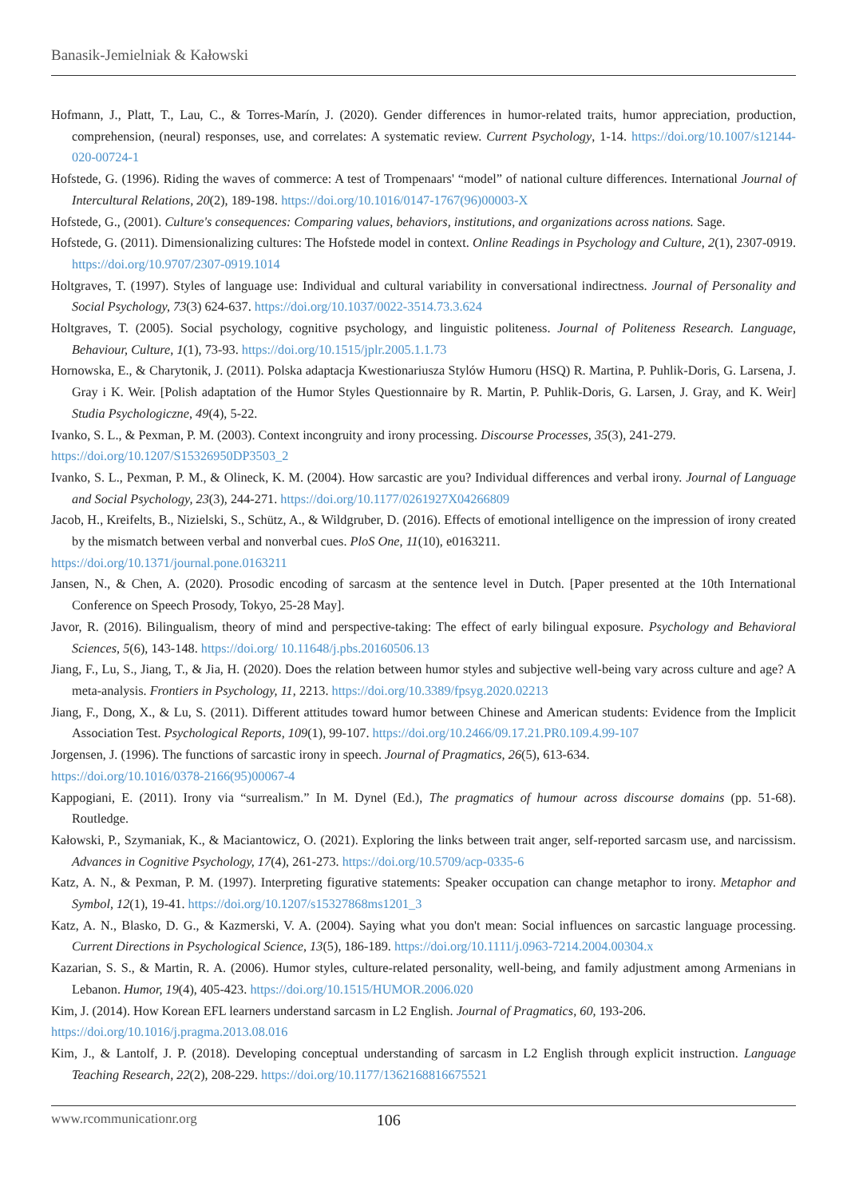Banasik-Jemielniak & Kałowski
Hofmann, J., Platt, T., Lau, C., & Torres-Marín, J. (2020). Gender differences in humor-related traits, humor appreciation, production, comprehension, (neural) responses, use, and correlates: A systematic review. Current Psychology, 1-14. https://doi.org/10.1007/s12144-020-00724-1
Hofstede, G. (1996). Riding the waves of commerce: A test of Trompenaars' “model” of national culture differences. International Journal of Intercultural Relations, 20(2), 189-198. https://doi.org/10.1016/0147-1767(96)00003-X
Hofstede, G., (2001). Culture's consequences: Comparing values, behaviors, institutions, and organizations across nations. Sage.
Hofstede, G. (2011). Dimensionalizing cultures: The Hofstede model in context. Online Readings in Psychology and Culture, 2(1), 2307-0919. https://doi.org/10.9707/2307-0919.1014
Holtgraves, T. (1997). Styles of language use: Individual and cultural variability in conversational indirectness. Journal of Personality and Social Psychology, 73(3) 624-637. https://doi.org/10.1037/0022-3514.73.3.624
Holtgraves, T. (2005). Social psychology, cognitive psychology, and linguistic politeness. Journal of Politeness Research. Language, Behaviour, Culture, 1(1), 73-93. https://doi.org/10.1515/jplr.2005.1.1.73
Hornowska, E., & Charytonik, J. (2011). Polska adaptacja Kwestionariusza Stylów Humoru (HSQ) R. Martina, P. Puhlik-Doris, G. Larsena, J. Gray i K. Weir. [Polish adaptation of the Humor Styles Questionnaire by R. Martin, P. Puhlik-Doris, G. Larsen, J. Gray, and K. Weir] Studia Psychologiczne, 49(4), 5-22.
Ivanko, S. L., & Pexman, P. M. (2003). Context incongruity and irony processing. Discourse Processes, 35(3), 241-279.
https://doi.org/10.1207/S15326950DP3503_2
Ivanko, S. L., Pexman, P. M., & Olineck, K. M. (2004). How sarcastic are you? Individual differences and verbal irony. Journal of Language and Social Psychology, 23(3), 244-271. https://doi.org/10.1177/0261927X04266809
Jacob, H., Kreifelts, B., Nizielski, S., Schütz, A., & Wildgruber, D. (2016). Effects of emotional intelligence on the impression of irony created by the mismatch between verbal and nonverbal cues. PloS One, 11(10), e0163211.
https://doi.org/10.1371/journal.pone.0163211
Jansen, N., & Chen, A. (2020). Prosodic encoding of sarcasm at the sentence level in Dutch. [Paper presented at the 10th International Conference on Speech Prosody, Tokyo, 25-28 May].
Javor, R. (2016). Bilingualism, theory of mind and perspective-taking: The effect of early bilingual exposure. Psychology and Behavioral Sciences, 5(6), 143-148. https://doi.org/ 10.11648/j.pbs.20160506.13
Jiang, F., Lu, S., Jiang, T., & Jia, H. (2020). Does the relation between humor styles and subjective well-being vary across culture and age? A meta-analysis. Frontiers in Psychology, 11, 2213. https://doi.org/10.3389/fpsyg.2020.02213
Jiang, F., Dong, X., & Lu, S. (2011). Different attitudes toward humor between Chinese and American students: Evidence from the Implicit Association Test. Psychological Reports, 109(1), 99-107. https://doi.org/10.2466/09.17.21.PR0.109.4.99-107
Jorgensen, J. (1996). The functions of sarcastic irony in speech. Journal of Pragmatics, 26(5), 613-634.
https://doi.org/10.1016/0378-2166(95)00067-4
Kappogiani, E. (2011). Irony via “surrealism.” In M. Dynel (Ed.), The pragmatics of humour across discourse domains (pp. 51-68). Routledge.
Kałowski, P., Szymaniak, K., & Maciantowicz, O. (2021). Exploring the links between trait anger, self-reported sarcasm use, and narcissism. Advances in Cognitive Psychology, 17(4), 261-273. https://doi.org/10.5709/acp-0335-6
Katz, A. N., & Pexman, P. M. (1997). Interpreting figurative statements: Speaker occupation can change metaphor to irony. Metaphor and Symbol, 12(1), 19-41. https://doi.org/10.1207/s15327868ms1201_3
Katz, A. N., Blasko, D. G., & Kazmerski, V. A. (2004). Saying what you don't mean: Social influences on sarcastic language processing. Current Directions in Psychological Science, 13(5), 186-189. https://doi.org/10.1111/j.0963-7214.2004.00304.x
Kazarian, S. S., & Martin, R. A. (2006). Humor styles, culture-related personality, well-being, and family adjustment among Armenians in Lebanon. Humor, 19(4), 405-423. https://doi.org/10.1515/HUMOR.2006.020
Kim, J. (2014). How Korean EFL learners understand sarcasm in L2 English. Journal of Pragmatics, 60, 193-206.
https://doi.org/10.1016/j.pragma.2013.08.016
Kim, J., & Lantolf, J. P. (2018). Developing conceptual understanding of sarcasm in L2 English through explicit instruction. Language Teaching Research, 22(2), 208-229. https://doi.org/10.1177/1362168816675521
www.rcommunicationr.org 106